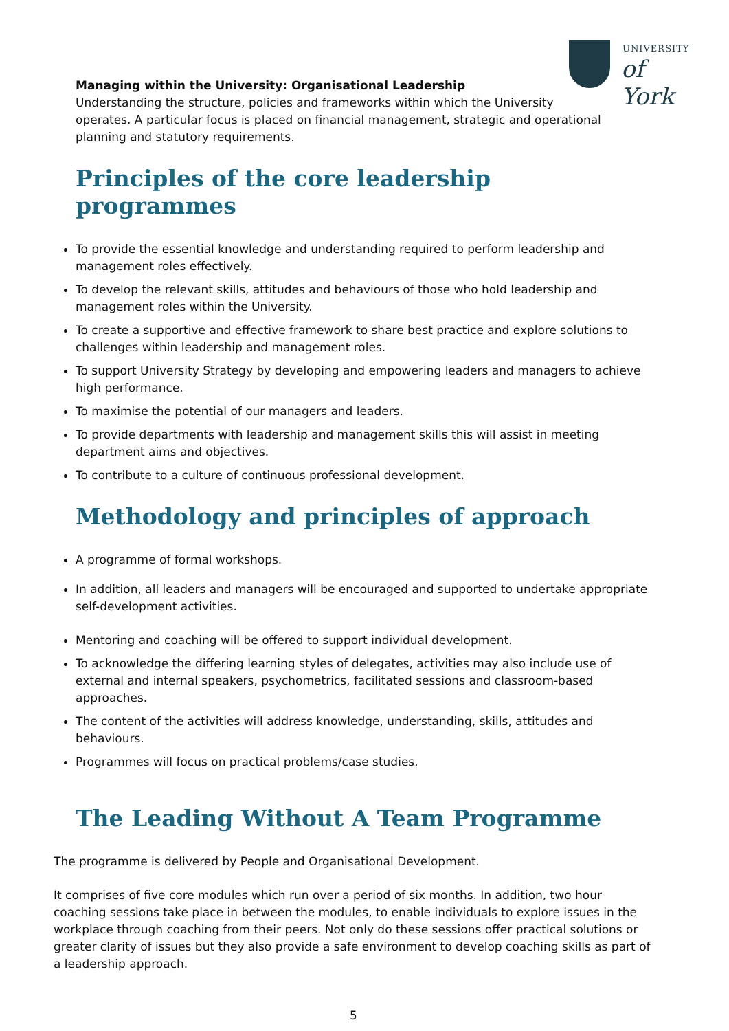UNIVERSITY
of York
Managing within the University: Organisational Leadership
Understanding the structure, policies and frameworks within which the University
operates. A particular focus is placed on financial management, strategic and operational planning and statutory requirements.
Principles of the core leadership programmes
To provide the essential knowledge and understanding required to perform leadership and management roles effectively.
To develop the relevant skills, attitudes and behaviours of those who hold leadership and management roles within the University.
To create a supportive and effective framework to share best practice and explore solutions to challenges within leadership and management roles.
To support University Strategy by developing and empowering leaders and managers to achieve high performance.
To maximise the potential of our managers and leaders.
To provide departments with leadership and management skills this will assist in meeting department aims and objectives.
To contribute to a culture of continuous professional development.
Methodology and principles of approach
A programme of formal workshops.
In addition, all leaders and managers will be encouraged and supported to undertake appropriate self-development activities.
Mentoring and coaching will be offered to support individual development.
To acknowledge the differing learning styles of delegates, activities may also include use of external and internal speakers, psychometrics, facilitated sessions and classroom-based approaches.
The content of the activities will address knowledge, understanding, skills, attitudes and behaviours.
Programmes will focus on practical problems/case studies.
The Leading Without A Team Programme
The programme is delivered by People and Organisational Development.
It comprises of five core modules which run over a period of six months. In addition, two hour coaching sessions take place in between the modules, to enable individuals to explore issues in the workplace through coaching from their peers. Not only do these sessions offer practical solutions or greater clarity of issues but they also provide a safe environment to develop coaching skills as part of a leadership approach.
5